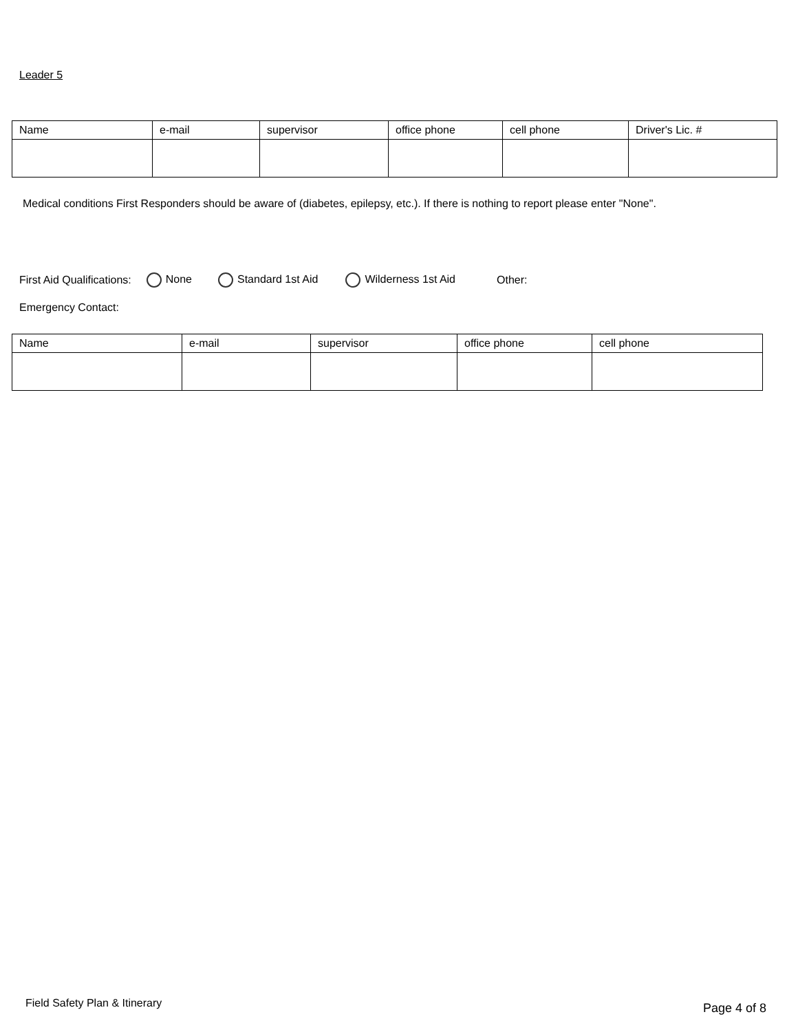Leader 5
| Name | e-mail | supervisor | office phone | cell phone | Driver's Lic. # |
Medical conditions First Responders should be aware of (diabetes, epilepsy, etc.). If there is nothing to report please enter "None".
First Aid Qualifications: None Standard 1st Aid Wilderness 1st Aid Other:
Emergency Contact:
| Name | e-mail | supervisor | office phone | cell phone |
Field Safety Plan & Itinerary Page 4 of 8